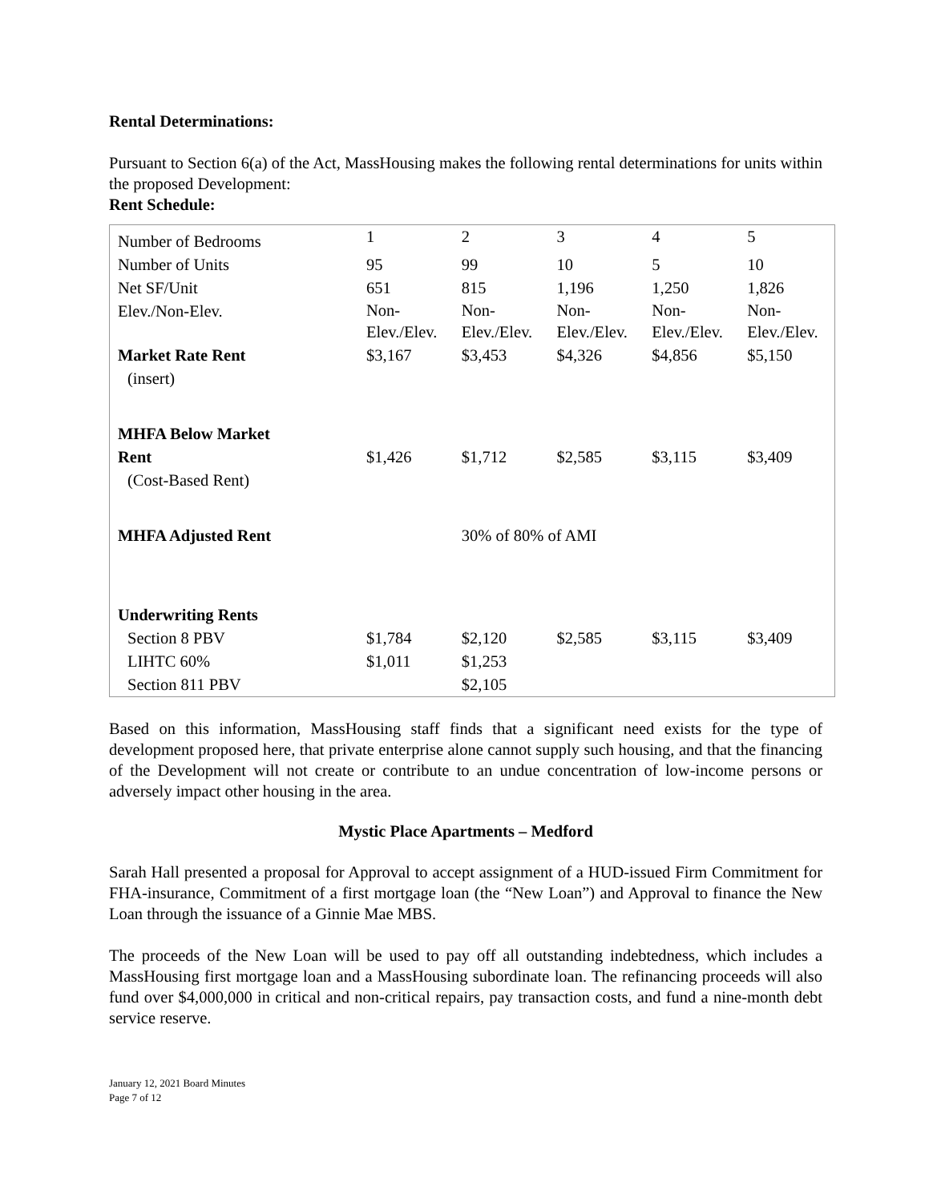Rental Determinations:
Pursuant to Section 6(a) of the Act, MassHousing makes the following rental determinations for units within the proposed Development:
Rent Schedule:
| Number of Bedrooms | 1 | 2 | 3 | 4 | 5 |
| Number of Units | 95 | 99 | 10 | 5 | 10 |
| Net SF/Unit | 651 | 815 | 1,196 | 1,250 | 1,826 |
| Elev./Non-Elev. | Non- Elev./Elev. | Non- Elev./Elev. | Non- Elev./Elev. | Non- Elev./Elev. | Non- Elev./Elev. |
| Market Rate Rent (insert) | $3,167 | $3,453 | $4,326 | $4,856 | $5,150 |
| MHFA Below Market Rent (Cost-Based Rent) | $1,426 | $1,712 | $2,585 | $3,115 | $3,409 |
| MHFA Adjusted Rent | | 30% of 80% of AMI | | | |
| Underwriting Rents | | | | | |
| Section 8 PBV | $1,784 | $2,120 | $2,585 | $3,115 | $3,409 |
| LIHTC 60% | $1,011 | $1,253 | | | |
| Section 811 PBV | | $2,105 | | | |
Based on this information, MassHousing staff finds that a significant need exists for the type of development proposed here, that private enterprise alone cannot supply such housing, and that the financing of the Development will not create or contribute to an undue concentration of low-income persons or adversely impact other housing in the area.
Mystic Place Apartments – Medford
Sarah Hall presented a proposal for Approval to accept assignment of a HUD-issued Firm Commitment for FHA-insurance, Commitment of a first mortgage loan (the “New Loan”) and Approval to finance the New Loan through the issuance of a Ginnie Mae MBS.
The proceeds of the New Loan will be used to pay off all outstanding indebtedness, which includes a MassHousing first mortgage loan and a MassHousing subordinate loan. The refinancing proceeds will also fund over $4,000,000 in critical and non-critical repairs, pay transaction costs, and fund a nine-month debt service reserve.
January 12, 2021 Board Minutes
Page 7 of 12